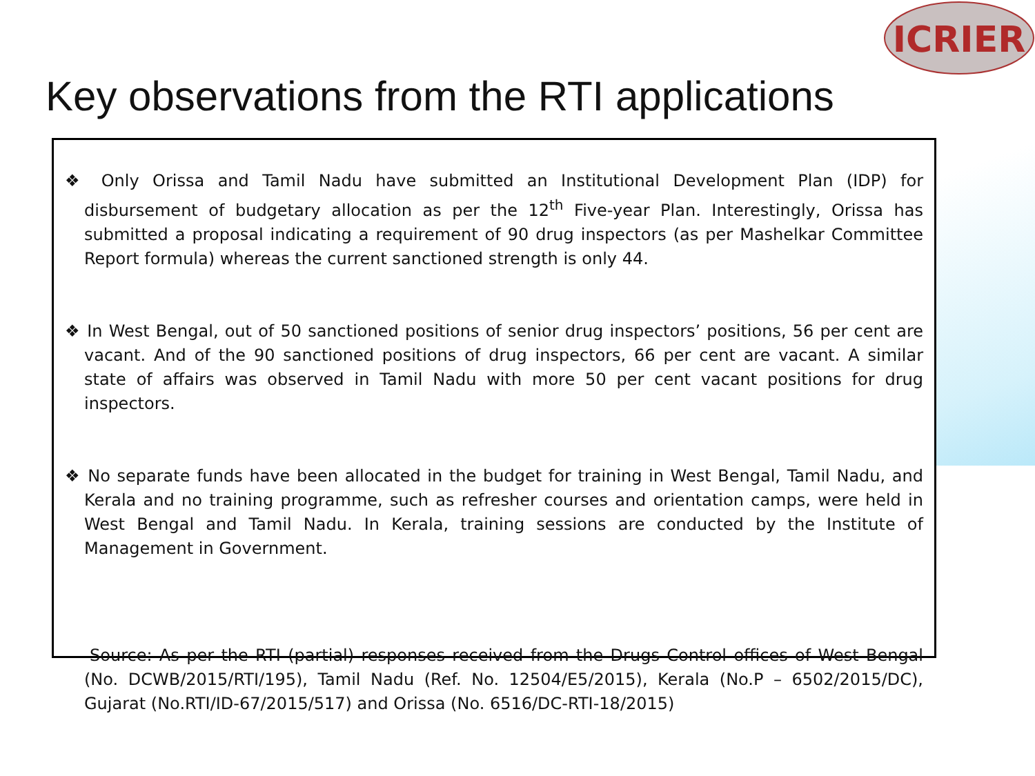ICRIER
Key observations from the RTI applications
❖ Only Orissa and Tamil Nadu have submitted an Institutional Development Plan (IDP) for disbursement of budgetary allocation as per the 12<sup>th</sup> Five-year Plan. Interestingly, Orissa has submitted a proposal indicating a requirement of 90 drug inspectors (as per Mashelkar Committee Report formula) whereas the current sanctioned strength is only 44.
❖ In West Bengal, out of 50 sanctioned positions of senior drug inspectors’ positions, 56 per cent are vacant. And of the 90 sanctioned positions of drug inspectors, 66 per cent are vacant. A similar state of affairs was observed in Tamil Nadu with more 50 per cent vacant positions for drug inspectors.
❖ No separate funds have been allocated in the budget for training in West Bengal, Tamil Nadu, and Kerala and no training programme, such as refresher courses and orientation camps, were held in West Bengal and Tamil Nadu. In Kerala, training sessions are conducted by the Institute of Management in Government.
Source: As per the RTI (partial) responses received from the Drugs Control offices of West Bengal (No. DCWB/2015/RTI/195), Tamil Nadu (Ref. No. 12504/E5/2015), Kerala (No.P – 6502/2015/DC), Gujarat (No.RTI/ID-67/2015/517) and Orissa (No. 6516/DC-RTI-18/2015)